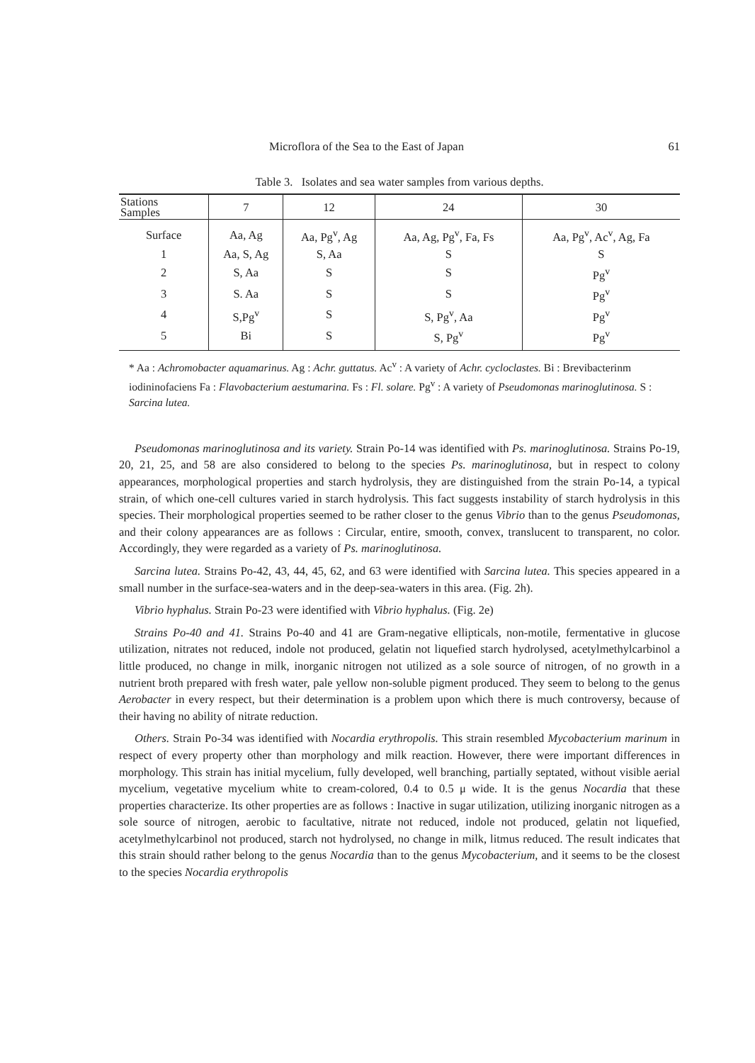Microflora of the Sea to the East of Japan 61
Table 3. Isolates and sea water samples from various depths.
| Stations Samples | 7 | 12 | 24 | 30 |
| --- | --- | --- | --- | --- |
| Surface | Aa, Ag | Aa, Pg<sup>v</sup>, Ag | Aa, Ag, Pg<sup>v</sup>, Fa, Fs | Aa, Pg<sup>v</sup>, Ac<sup>v</sup>, Ag, Fa |
| 1 | Aa, S, Ag | S, Aa | S | S |
| 2 | S, Aa | S | S | Pg<sup>v</sup> |
| 3 | S. Aa | S | S | Pg<sup>v</sup> |
| 4 | S,Pg<sup>v</sup> | S | S, Pg<sup>v</sup>, Aa | Pg<sup>v</sup> |
| 5 | Bi | S | S, Pg<sup>v</sup> | Pg<sup>v</sup> |
* Aa : Achromobacter aquamarinus. Ag : Achr. guttatus. Ac<sup>v</sup> : A variety of Achr. cycloclastes. Bi : Brevibacterinm iodininofaciens Fa : Flavobacterium aestumarina. Fs : Fl. solare. Pg<sup>v</sup> : A variety of Pseudomonas marinoglutinosa. S : Sarcina lutea.
Pseudomonas marinoglutinosa and its variety. Strain Po-14 was identified with Ps. marinoglutinosa. Strains Po-19, 20, 21, 25, and 58 are also considered to belong to the species Ps. marinoglutinosa, but in respect to colony appearances, morphological properties and starch hydrolysis, they are distinguished from the strain Po-14, a typical strain, of which one-cell cultures varied in starch hydrolysis. This fact suggests instability of starch hydrolysis in this species. Their morphological properties seemed to be rather closer to the genus Vibrio than to the genus Pseudomonas, and their colony appearances are as follows : Circular, entire, smooth, convex, translucent to transparent, no color. Accordingly, they were regarded as a variety of Ps. marinoglutinosa.
Sarcina lutea. Strains Po-42, 43, 44, 45, 62, and 63 were identified with Sarcina lutea. This species appeared in a small number in the surface-sea-waters and in the deep-sea-waters in this area. (Fig. 2h).
Vibrio hyphalus. Strain Po-23 were identified with Vibrio hyphalus. (Fig. 2e)
Strains Po-40 and 41. Strains Po-40 and 41 are Gram-negative ellipticals, non-motile, fermentative in glucose utilization, nitrates not reduced, indole not produced, gelatin not liquefied starch hydrolysed, acetylmethylcarbinol a little produced, no change in milk, inorganic nitrogen not utilized as a sole source of nitrogen, of no growth in a nutrient broth prepared with fresh water, pale yellow non-soluble pigment produced. They seem to belong to the genus Aerobacter in every respect, but their determination is a problem upon which there is much controversy, because of their having no ability of nitrate reduction.
Others. Strain Po-34 was identified with Nocardia erythropolis. This strain resembled Mycobacterium marinum in respect of every property other than morphology and milk reaction. However, there were important differences in morphology. This strain has initial mycelium, fully developed, well branching, partially septated, without visible aerial mycelium, vegetative mycelium white to cream-colored, 0.4 to 0.5 μ wide. It is the genus Nocardia that these properties characterize. Its other properties are as follows : Inactive in sugar utilization, utilizing inorganic nitrogen as a sole source of nitrogen, aerobic to facultative, nitrate not reduced, indole not produced, gelatin not liquefied, acetylmethylcarbinol not produced, starch not hydrolysed, no change in milk, litmus reduced. The result indicates that this strain should rather belong to the genus Nocardia than to the genus Mycobacterium, and it seems to be the closest to the species Nocardia erythropolis